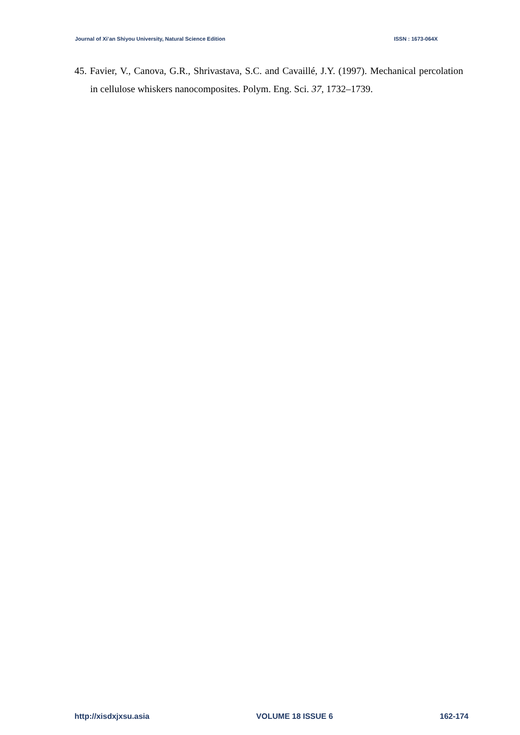Journal of Xi’an Shiyou University, Natural Science Edition ISSN : 1673-064X
45. Favier, V., Canova, G.R., Shrivastava, S.C. and Cavaillé, J.Y. (1997). Mechanical percolation in cellulose whiskers nanocomposites. Polym. Eng. Sci. 37, 1732–1739.
http://xisdxjxsu.asia VOLUME 18 ISSUE 6 162-174